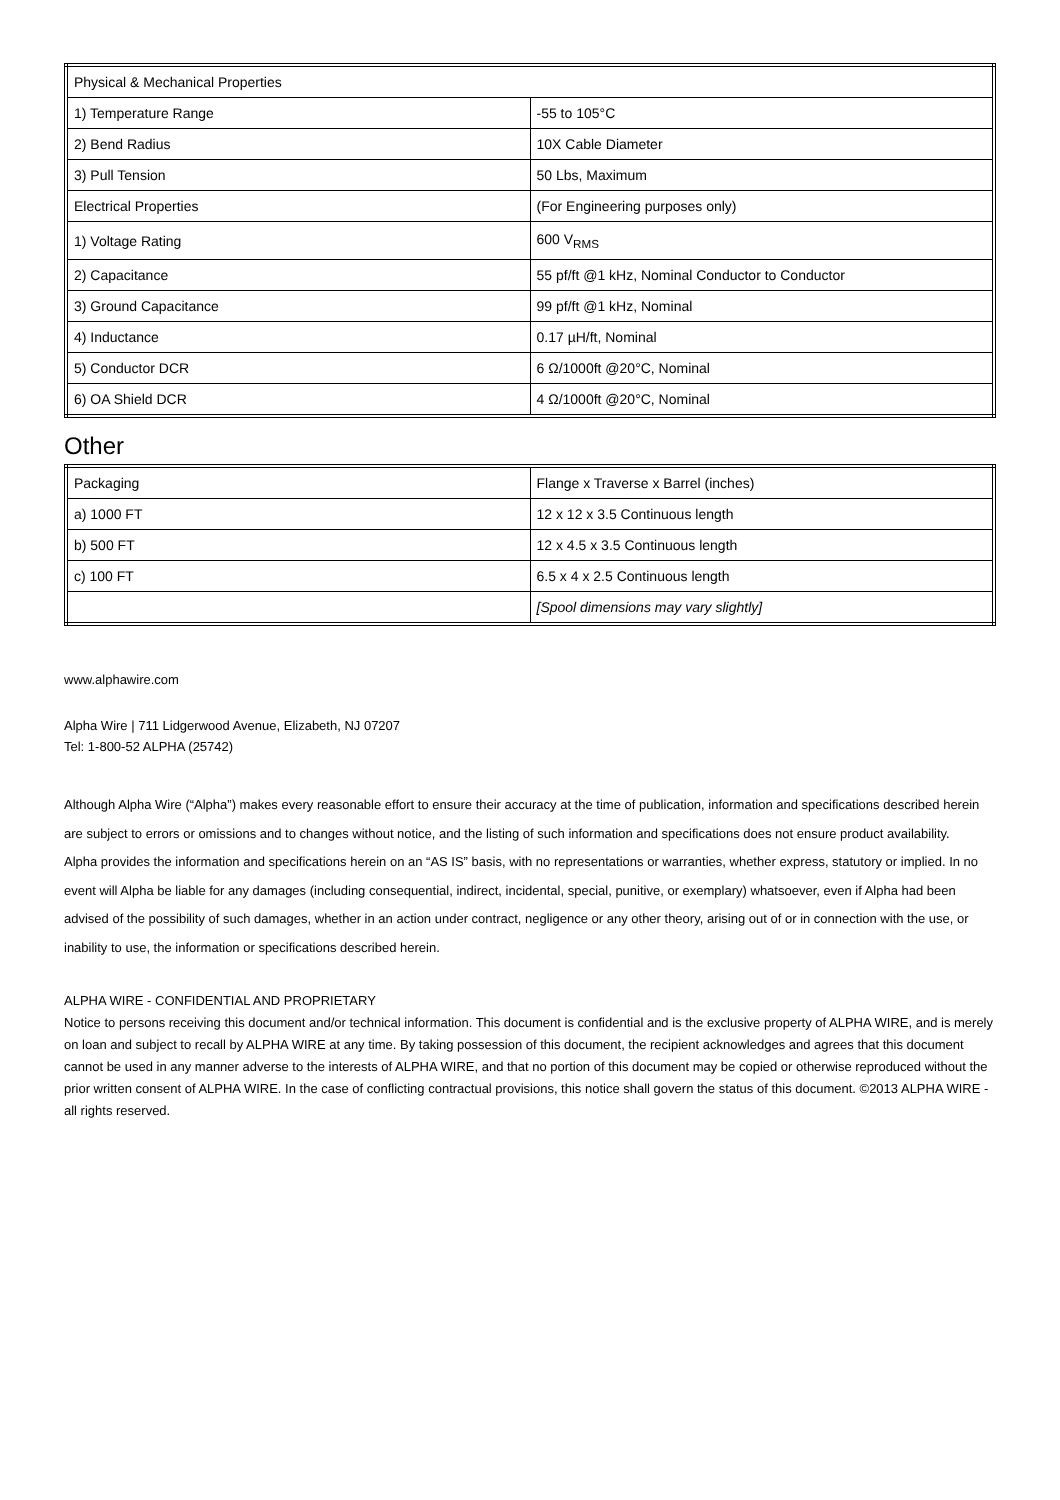| Physical & Mechanical Properties | |
| 1) Temperature Range | -55 to 105°C |
| 2) Bend Radius | 10X Cable Diameter |
| 3) Pull Tension | 50 Lbs, Maximum |
| Electrical Properties | (For Engineering purposes only) |
| 1) Voltage Rating | 600 V<sub>RMS</sub> |
| 2) Capacitance | 55 pf/ft @1 kHz, Nominal Conductor to Conductor |
| 3) Ground Capacitance | 99 pf/ft @1 kHz, Nominal |
| 4) Inductance | 0.17 µH/ft, Nominal |
| 5) Conductor DCR | 6 Ω/1000ft @20°C, Nominal |
| 6) OA Shield DCR | 4 Ω/1000ft @20°C, Nominal |
Other
| Packaging | Flange x Traverse x Barrel (inches) |
| a) 1000 FT | 12 x 12 x 3.5 Continuous length |
| b) 500 FT | 12 x 4.5 x 3.5 Continuous length |
| c) 100 FT | 6.5 x 4 x 2.5 Continuous length |
| | [Spool dimensions may vary slightly] |
www.alphawire.com
Alpha Wire | 711 Lidgerwood Avenue, Elizabeth, NJ 07207
Tel: 1-800-52 ALPHA (25742)
Although Alpha Wire (“Alpha”) makes every reasonable effort to ensure their accuracy at the time of publication, information and specifications described herein are subject to errors or omissions and to changes without notice, and the listing of such information and specifications does not ensure product availability.
Alpha provides the information and specifications herein on an “AS IS” basis, with no representations or warranties, whether express, statutory or implied. In no event will Alpha be liable for any damages (including consequential, indirect, incidental, special, punitive, or exemplary) whatsoever, even if Alpha had been advised of the possibility of such damages, whether in an action under contract, negligence or any other theory, arising out of or in connection with the use, or inability to use, the information or specifications described herein.
ALPHA WIRE - CONFIDENTIAL AND PROPRIETARY
Notice to persons receiving this document and/or technical information. This document is confidential and is the exclusive property of ALPHA WIRE, and is merely on loan and subject to recall by ALPHA WIRE at any time. By taking possession of this document, the recipient acknowledges and agrees that this document cannot be used in any manner adverse to the interests of ALPHA WIRE, and that no portion of this document may be copied or otherwise reproduced without the prior written consent of ALPHA WIRE. In the case of conflicting contractual provisions, this notice shall govern the status of this document. ©2013 ALPHA WIRE - all rights reserved.